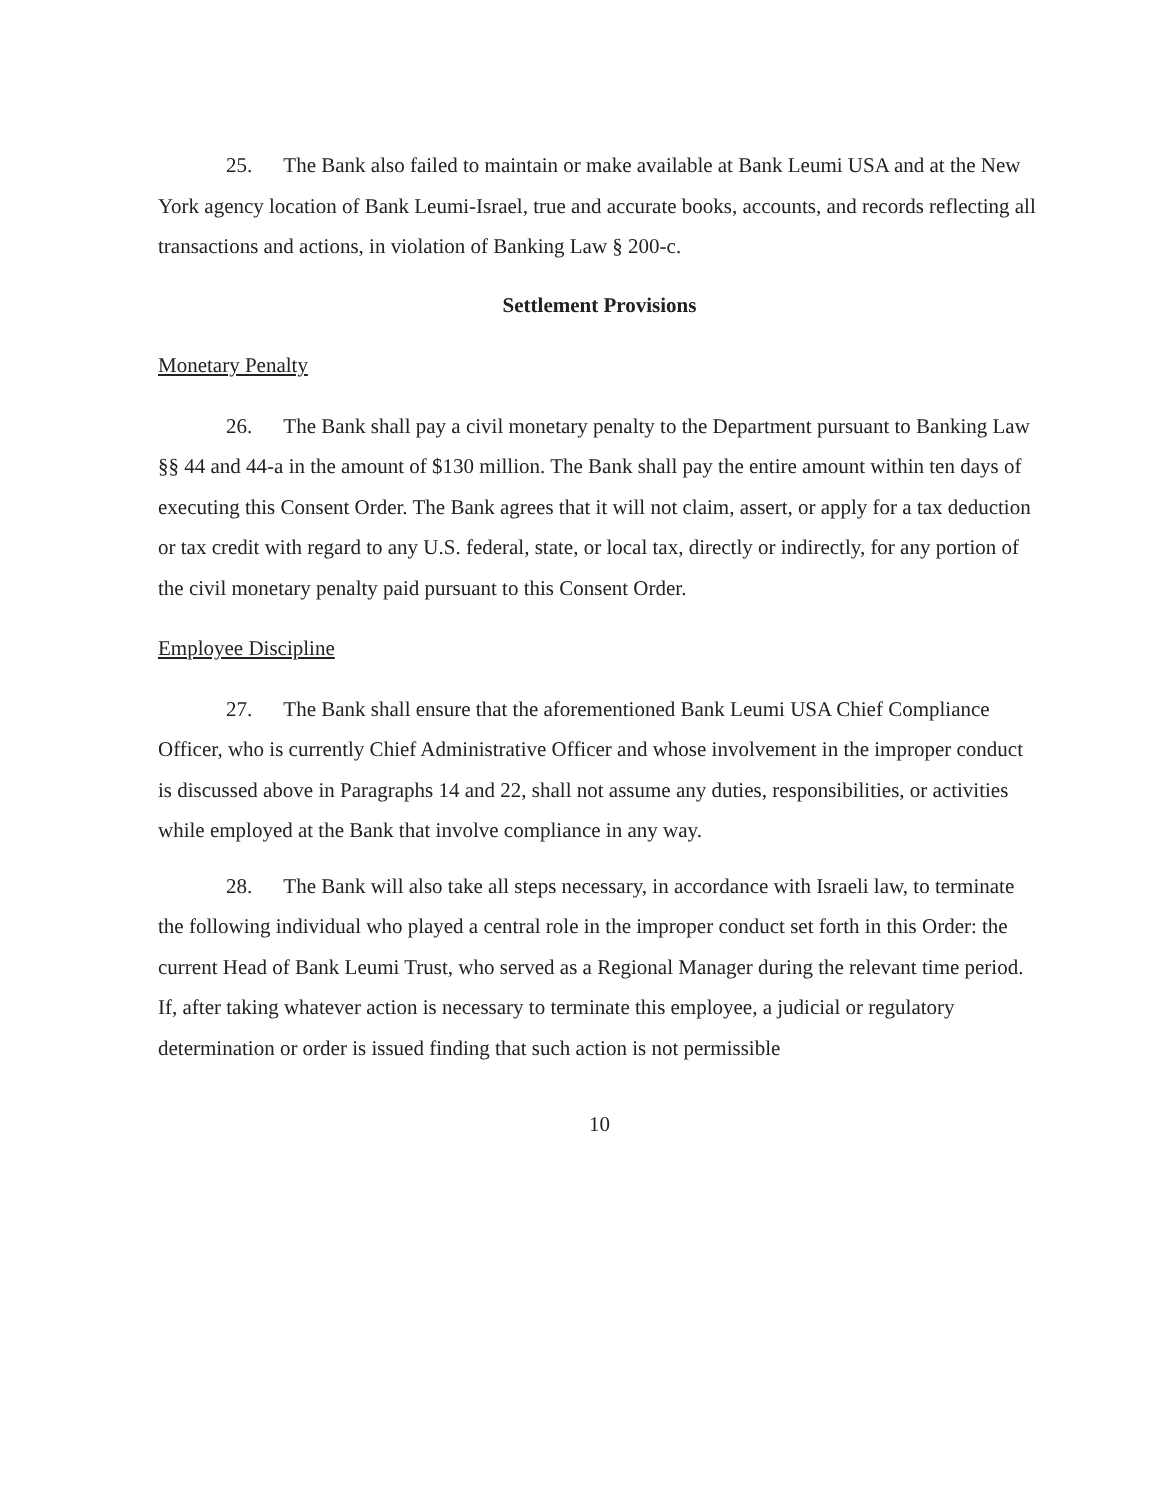25. The Bank also failed to maintain or make available at Bank Leumi USA and at the New York agency location of Bank Leumi-Israel, true and accurate books, accounts, and records reflecting all transactions and actions, in violation of Banking Law § 200-c.
Settlement Provisions
Monetary Penalty
26. The Bank shall pay a civil monetary penalty to the Department pursuant to Banking Law §§ 44 and 44-a in the amount of $130 million. The Bank shall pay the entire amount within ten days of executing this Consent Order. The Bank agrees that it will not claim, assert, or apply for a tax deduction or tax credit with regard to any U.S. federal, state, or local tax, directly or indirectly, for any portion of the civil monetary penalty paid pursuant to this Consent Order.
Employee Discipline
27. The Bank shall ensure that the aforementioned Bank Leumi USA Chief Compliance Officer, who is currently Chief Administrative Officer and whose involvement in the improper conduct is discussed above in Paragraphs 14 and 22, shall not assume any duties, responsibilities, or activities while employed at the Bank that involve compliance in any way.
28. The Bank will also take all steps necessary, in accordance with Israeli law, to terminate the following individual who played a central role in the improper conduct set forth in this Order: the current Head of Bank Leumi Trust, who served as a Regional Manager during the relevant time period. If, after taking whatever action is necessary to terminate this employee, a judicial or regulatory determination or order is issued finding that such action is not permissible
10